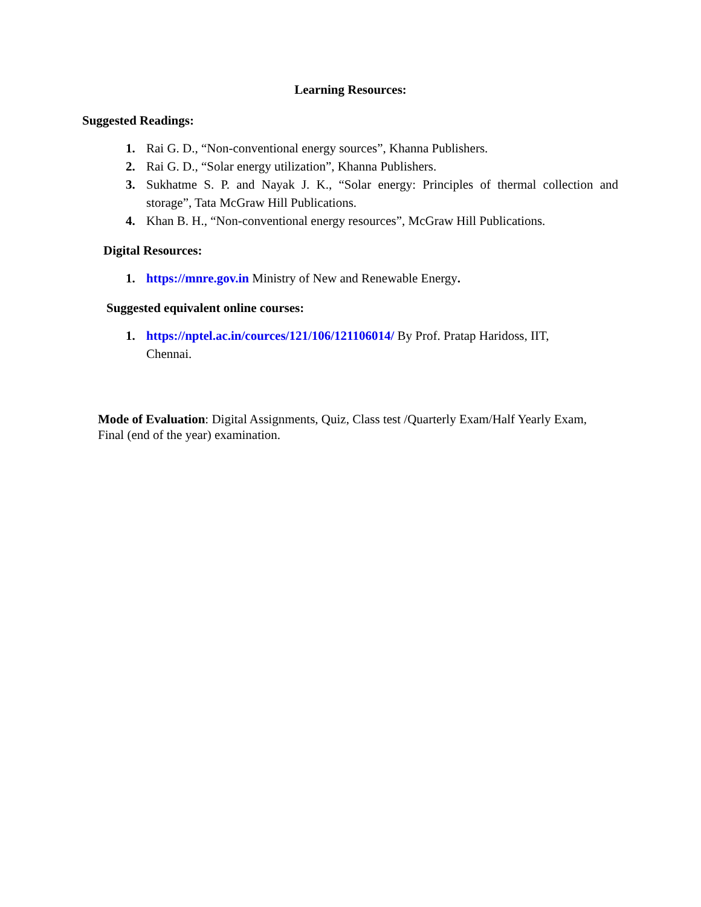Learning Resources:
Suggested Readings:
1. Rai G. D., “Non-conventional energy sources”, Khanna Publishers.
2. Rai G. D., “Solar energy utilization”, Khanna Publishers.
3. Sukhatme S. P. and Nayak J. K., “Solar energy: Principles of thermal collection and storage”, Tata McGraw Hill Publications.
4. Khan B. H., “Non-conventional energy resources”, McGraw Hill Publications.
Digital Resources:
1. https://mnre.gov.in Ministry of New and Renewable Energy.
Suggested equivalent online courses:
1. https://nptel.ac.in/cources/121/106/121106014/ By Prof. Pratap Haridoss, IIT, Chennai.
Mode of Evaluation: Digital Assignments, Quiz, Class test /Quarterly Exam/Half Yearly Exam, Final (end of the year) examination.